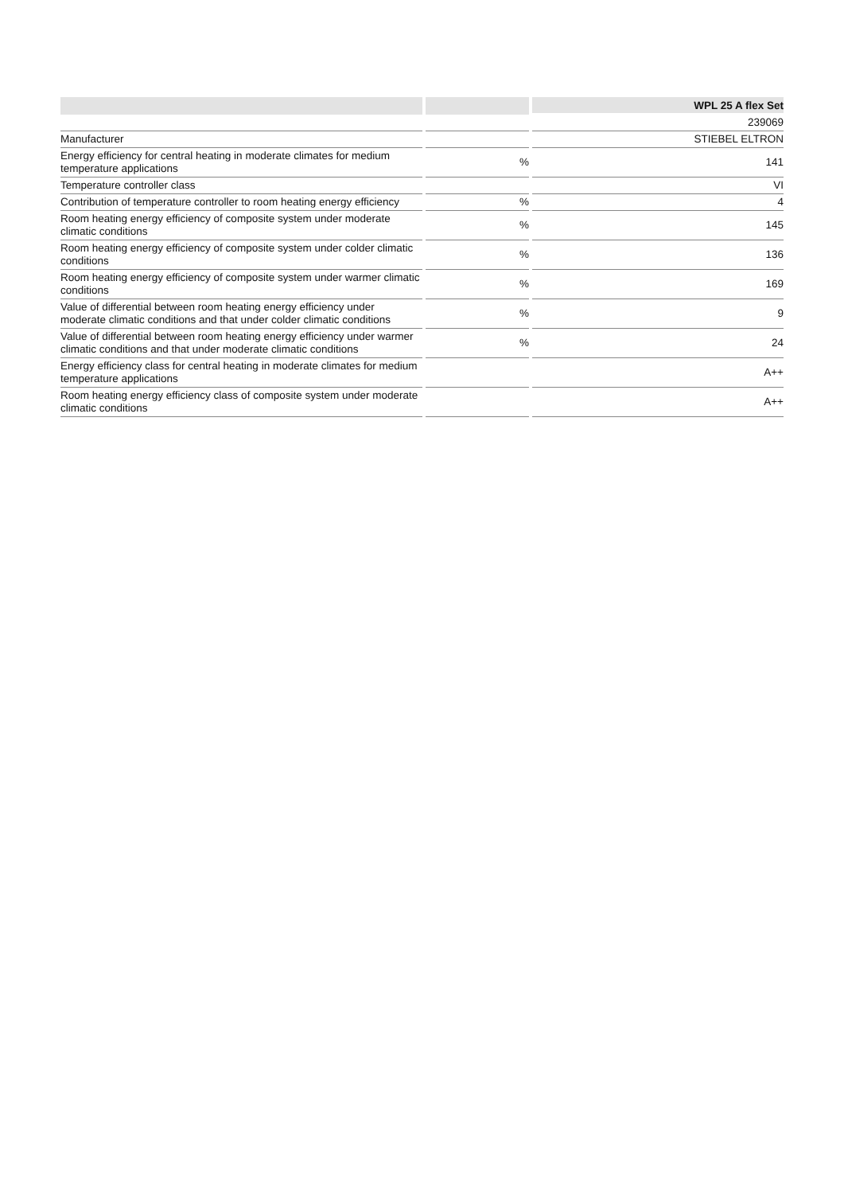| | | | | WPL 25 A flex Set |
| --- | --- | --- | --- | --- |
| | | | | 239069 |
| Manufacturer | | | | STIEBEL ELTRON |
| Energy efficiency for central heating in moderate climates for medium temperature applications | | % | | 141 |
| Temperature controller class | | | | VI |
| Contribution of temperature controller to room heating energy efficiency | | % | | 4 |
| Room heating energy efficiency of composite system under moderate climatic conditions | | % | | 145 |
| Room heating energy efficiency of composite system under colder climatic conditions | | % | | 136 |
| Room heating energy efficiency of composite system under warmer climatic conditions | | % | | 169 |
| Value of differential between room heating energy efficiency under moderate climatic conditions and that under colder climatic conditions | | % | | 9 |
| Value of differential between room heating energy efficiency under warmer climatic conditions and that under moderate climatic conditions | | % | | 24 |
| Energy efficiency class for central heating in moderate climates for medium temperature applications | | | | A++ |
| Room heating energy efficiency class of composite system under moderate climatic conditions | | | | A++ |